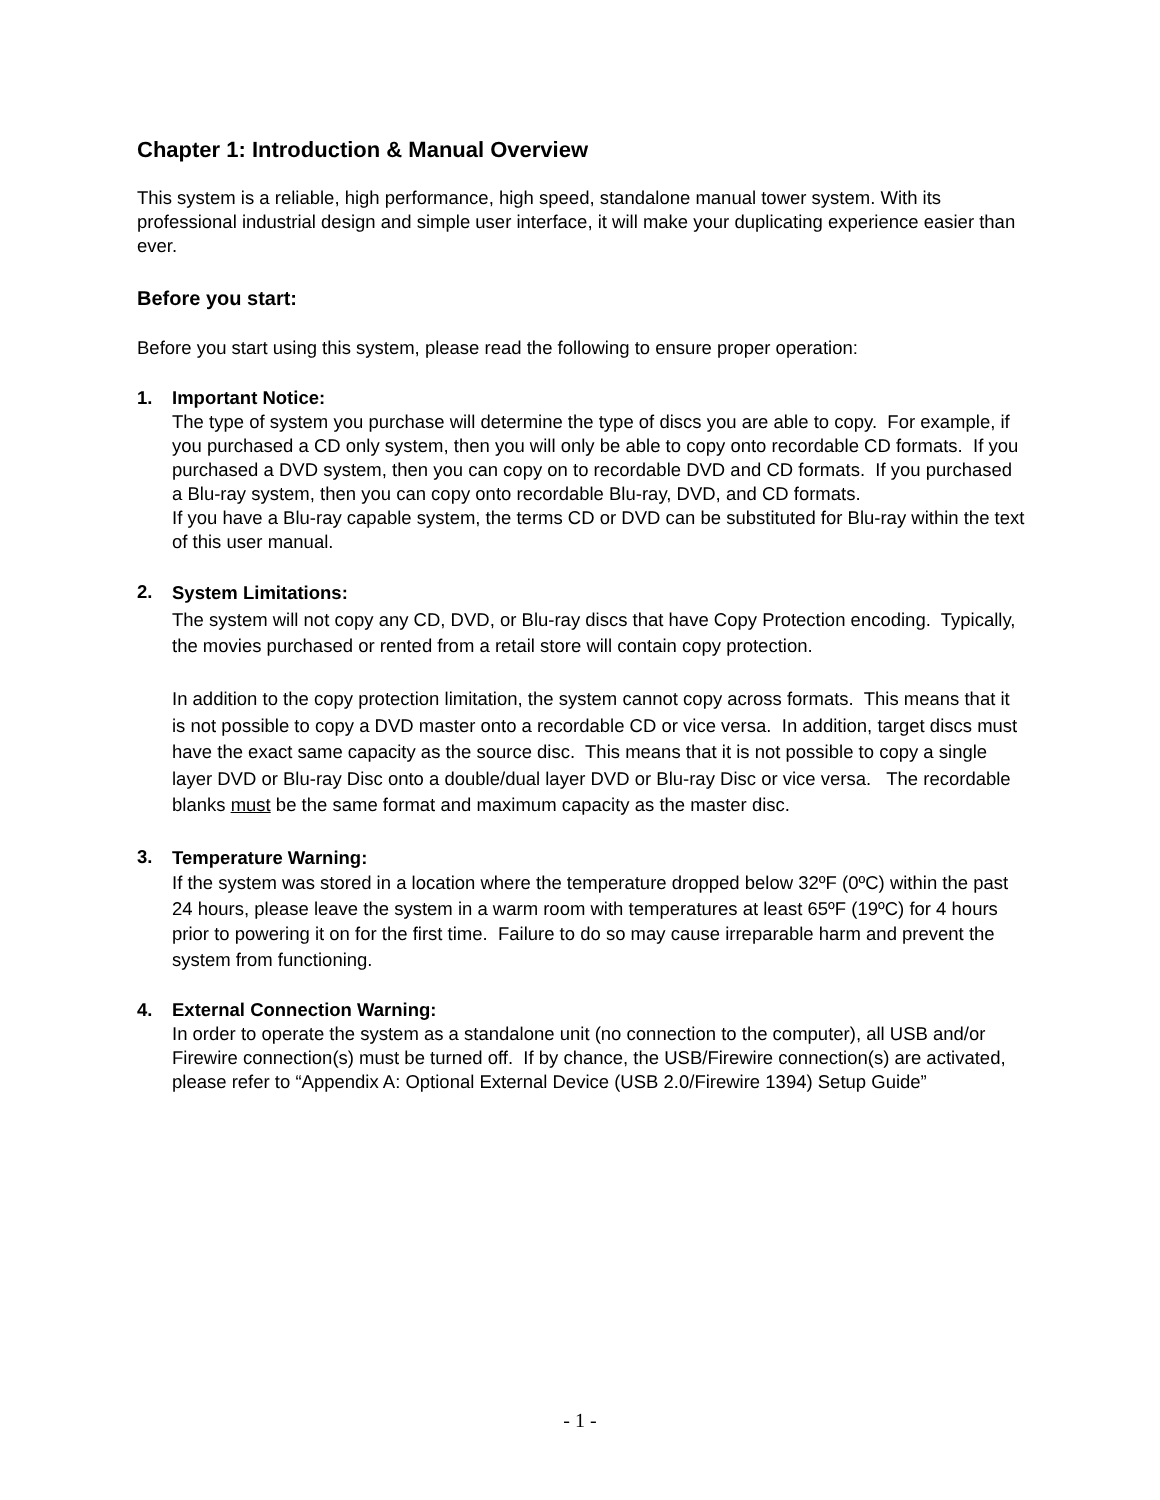Chapter 1: Introduction & Manual Overview
This system is a reliable, high performance, high speed, standalone manual tower system. With its professional industrial design and simple user interface, it will make your duplicating experience easier than ever.
Before you start:
Before you start using this system, please read the following to ensure proper operation:
1. Important Notice:
The type of system you purchase will determine the type of discs you are able to copy. For example, if you purchased a CD only system, then you will only be able to copy onto recordable CD formats. If you purchased a DVD system, then you can copy on to recordable DVD and CD formats. If you purchased a Blu-ray system, then you can copy onto recordable Blu-ray, DVD, and CD formats.
If you have a Blu-ray capable system, the terms CD or DVD can be substituted for Blu-ray within the text of this user manual.
2.
System Limitations:
The system will not copy any CD, DVD, or Blu-ray discs that have Copy Protection encoding. Typically, the movies purchased or rented from a retail store will contain copy protection.
In addition to the copy protection limitation, the system cannot copy across formats. This means that it is not possible to copy a DVD master onto a recordable CD or vice versa. In addition, target discs must have the exact same capacity as the source disc. This means that it is not possible to copy a single layer DVD or Blu-ray Disc onto a double/dual layer DVD or Blu-ray Disc or vice versa. The recordable blanks must be the same format and maximum capacity as the master disc.
3.
Temperature Warning:
If the system was stored in a location where the temperature dropped below 32ºF (0ºC) within the past 24 hours, please leave the system in a warm room with temperatures at least 65ºF (19ºC) for 4 hours prior to powering it on for the first time. Failure to do so may cause irreparable harm and prevent the system from functioning.
4. External Connection Warning:
In order to operate the system as a standalone unit (no connection to the computer), all USB and/or Firewire connection(s) must be turned off. If by chance, the USB/Firewire connection(s) are activated, please refer to “Appendix A: Optional External Device (USB 2.0/Firewire 1394) Setup Guide”
- 1 -